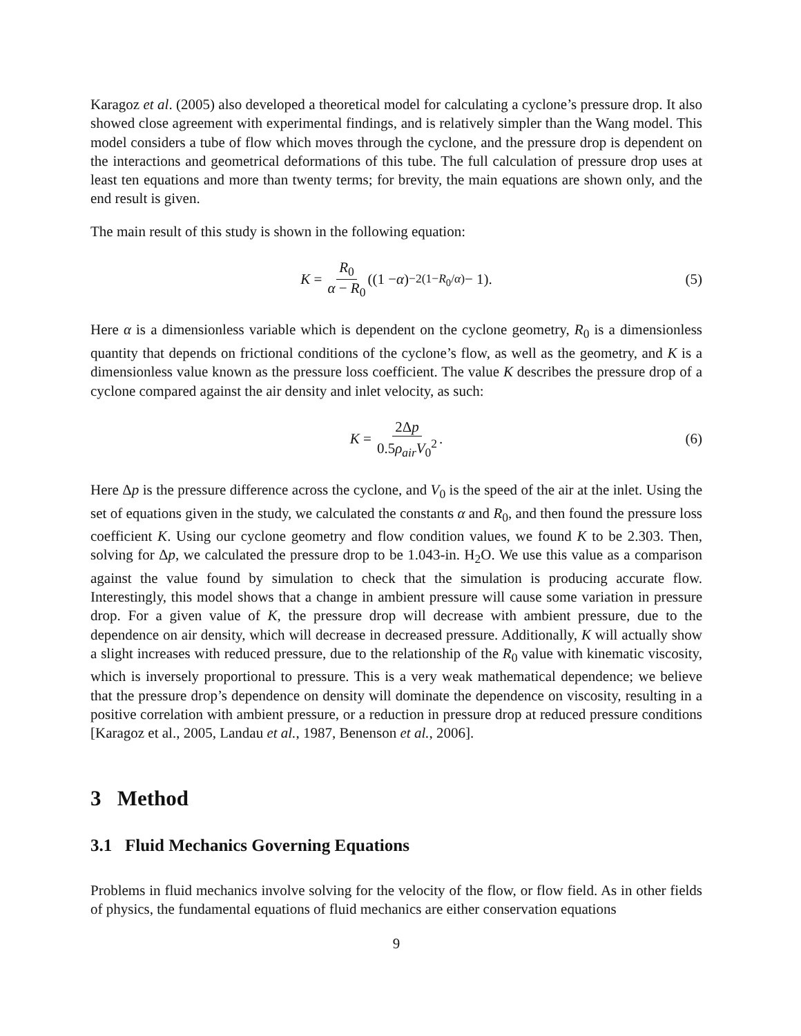Karagoz et al. (2005) also developed a theoretical model for calculating a cyclone’s pressure drop. It also showed close agreement with experimental findings, and is relatively simpler than the Wang model. This model considers a tube of flow which moves through the cyclone, and the pressure drop is dependent on the interactions and geometrical deformations of this tube. The full calculation of pressure drop uses at least ten equations and more than twenty terms; for brevity, the main equations are shown only, and the end result is given.
The main result of this study is shown in the following equation:
K = R<sub>0</sub> α − R<sub>0</sub> ((1 − α)<sup>−2(1−R<sub>0</sub>/α)</sup> − 1). (5)
Here α is a dimensionless variable which is dependent on the cyclone geometry, R<sub>0</sub> is a dimensionless quantity that depends on frictional conditions of the cyclone’s flow, as well as the geometry, and K is a dimensionless value known as the pressure loss coefficient. The value K describes the pressure drop of a cyclone compared against the air density and inlet velocity, as such:
K = 2Δp 0.5ρ<sub>air</sub>V<sub>0</sub><sup>2</sup>. (6)
Here Δp is the pressure difference across the cyclone, and V<sub>0</sub> is the speed of the air at the inlet. Using the set of equations given in the study, we calculated the constants α and R<sub>0</sub>, and then found the pressure loss coefficient K. Using our cyclone geometry and flow condition values, we found K to be 2.303. Then, solving for Δp, we calculated the pressure drop to be 1.043-in. H<sub>2</sub>O. We use this value as a comparison against the value found by simulation to check that the simulation is producing accurate flow. Interestingly, this model shows that a change in ambient pressure will cause some variation in pressure drop. For a given value of K, the pressure drop will decrease with ambient pressure, due to the dependence on air density, which will decrease in decreased pressure. Additionally, K will actually show a slight increases with reduced pressure, due to the relationship of the R<sub>0</sub> value with kinematic viscosity, which is inversely proportional to pressure. This is a very weak mathematical dependence; we believe that the pressure drop’s dependence on density will dominate the dependence on viscosity, resulting in a positive correlation with ambient pressure, or a reduction in pressure drop at reduced pressure conditions [Karagoz et al., 2005, Landau et al., 1987, Benenson et al., 2006].
3 Method
3.1 Fluid Mechanics Governing Equations
Problems in fluid mechanics involve solving for the velocity of the flow, or flow field. As in other fields of physics, the fundamental equations of fluid mechanics are either conservation equations
9